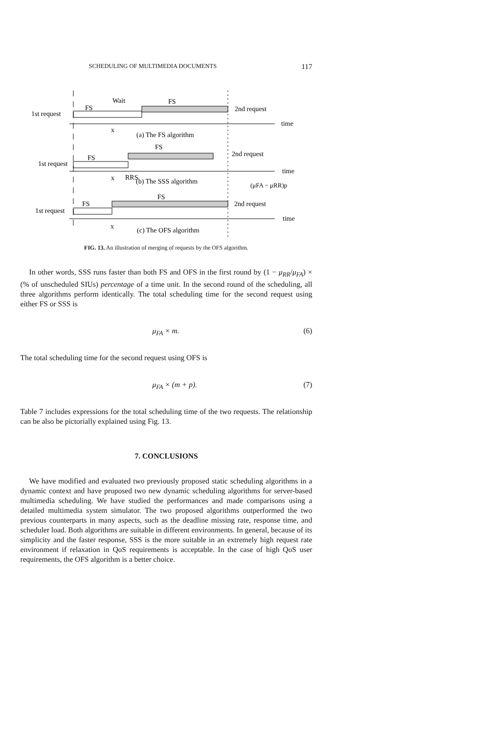SCHEDULING OF MULTIMEDIA DOCUMENTS 117
Wait
FS
FS
1st request
2nd request
time
x
(a) The FS algorithm
FS
FS
2nd request
1st request
time
x
RRS
(b) The SSS algorithm
(μFA − μRR)p
FS
FS
2nd request
1st request
time
x
(c) The OFS algorithm
FIG. 13. An illustration of merging of requests by the OFS algorithm.
In other words, SSS runs faster than both FS and OFS in the first round by (1 − μ<sub>RR</sub>/μ<sub>FA</sub>) × (% of unscheduled SIUs) percentage of a time unit. In the second round of the scheduling, all three algorithms perform identically. The total scheduling time for the second request using either FS or SSS is
μ<sub>FA</sub> × m. (6)
The total scheduling time for the second request using OFS is
μ<sub>FA</sub> × (m + p). (7)
Table 7 includes expressions for the total scheduling time of the two requests. The relationship can be also be pictorially explained using Fig. 13.
7. CONCLUSIONS
We have modified and evaluated two previously proposed static scheduling algorithms in a dynamic context and have proposed two new dynamic scheduling algorithms for server-based multimedia scheduling. We have studied the performances and made comparisons using a detailed multimedia system simulator. The two proposed algorithms outperformed the two previous counterparts in many aspects, such as the deadline missing rate, response time, and scheduler load. Both algorithms are suitable in different environments. In general, because of its simplicity and the faster response, SSS is the more suitable in an extremely high request rate environment if relaxation in QoS requirements is acceptable. In the case of high QoS user requirements, the OFS algorithm is a better choice.